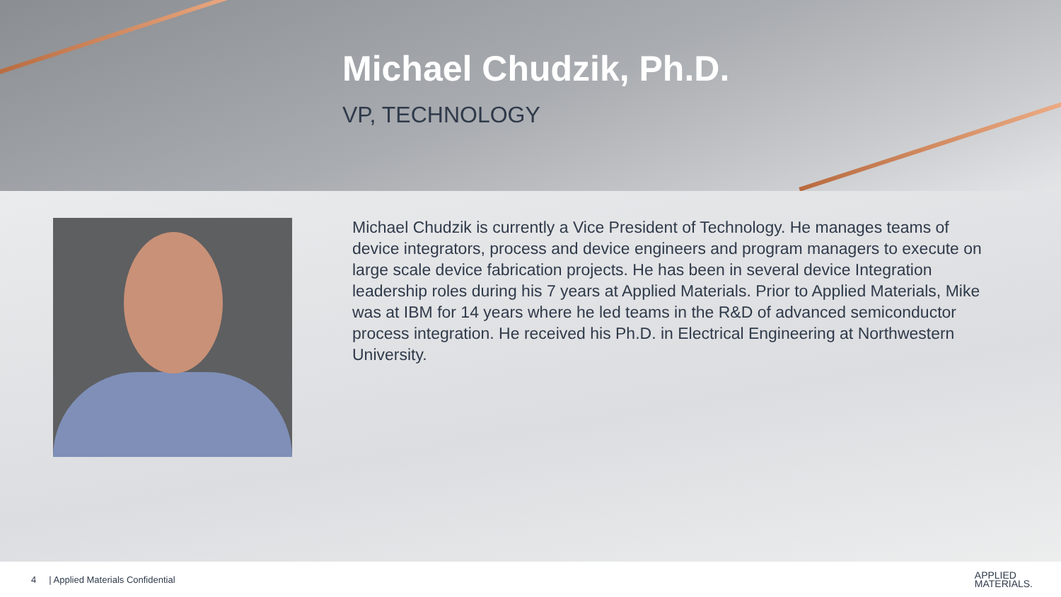Michael Chudzik, Ph.D.
VP, TECHNOLOGY
Michael Chudzik is currently a Vice President of Technology. He manages teams of device integrators, process and device engineers and program managers to execute on large scale device fabrication projects. He has been in several device Integration leadership roles during his 7 years at Applied Materials. Prior to Applied Materials, Mike was at IBM for 14 years where he led teams in the R&D of advanced semiconductor process integration. He received his Ph.D. in Electrical Engineering at Northwestern University.
4 | Applied Materials Confidential APPLIED
MATERIALS.